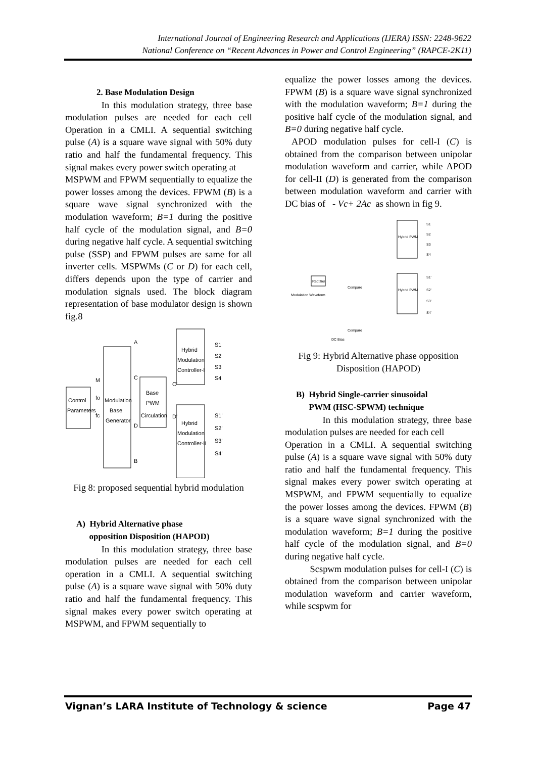International Journal of Engineering Research and Applications (IJERA) ISSN: 2248-9622
National Conference on “Recent Advances in Power and Control Engineering” (RAPCE-2K11)
2. Base Modulation Design
In this modulation strategy, three base modulation pulses are needed for each cell Operation in a CMLI. A sequential switching pulse (A) is a square wave signal with 50% duty ratio and half the fundamental frequency. This signal makes every power switch operating at
MSPWM and FPWM sequentially to equalize the power losses among the devices. FPWM (B) is a square wave signal synchronized with the modulation waveform; B=1 during the positive half cycle of the modulation signal, and B=0 during negative half cycle. A sequential switching pulse (SSP) and FPWM pulses are same for all inverter cells. MSPWMs (C or D) for each cell, differs depends upon the type of carrier and modulation signals used. The block diagram representation of base modulator design is shown fig.8
Control
Parameters
Modulation
Base
Generator
Base
PWM
Circulation
Hybrid
Modulation
Controller-I
Hybrid
Modulation
Controller-II
M
fo
fc
A
C
D
B
C'
D'
S1
S2
S3
S4
S1'
S2'
S3'
S4'
Fig 8: proposed sequential hybrid modulation
A) Hybrid Alternative phase
opposition Disposition (HAPOD)
In this modulation strategy, three base modulation pulses are needed for each cell operation in a CMLI. A sequential switching pulse (A) is a square wave signal with 50% duty ratio and half the fundamental frequency. This signal makes every power switch operating at MSPWM, and FPWM sequentially to
equalize the power losses among the devices. FPWM (B) is a square wave signal synchronized with the modulation waveform; B=1 during the positive half cycle of the modulation signal, and B=0 during negative half cycle.
APOD modulation pulses for cell-I (C) is obtained from the comparison between unipolar modulation waveform and carrier, while APOD for cell-II (D) is generated from the comparison between modulation waveform and carrier with DC bias of - Vc+ 2Ac as shown in fig 9.
Hybrid PWM
Hybrid PWM
Rectifier
Modulation Waveform
Compare
Compare
DC Bias
S1
S2
S3
S4
S1'
S2'
S3'
S4'
Fig 9: Hybrid Alternative phase opposition Disposition (HAPOD)
B) Hybrid Single-carrier sinusoidal
PWM (HSC-SPWM) technique
In this modulation strategy, three base modulation pulses are needed for each cell
Operation in a CMLI. A sequential switching pulse (A) is a square wave signal with 50% duty ratio and half the fundamental frequency. This signal makes every power switch operating at MSPWM, and FPWM sequentially to equalize the power losses among the devices. FPWM (B) is a square wave signal synchronized with the modulation waveform; B=1 during the positive half cycle of the modulation signal, and B=0 during negative half cycle.
Scspwm modulation pulses for cell-I (C) is obtained from the comparison between unipolar modulation waveform and carrier waveform, while scspwm for
Vignan’s LARA Institute of Technology & science Page 47